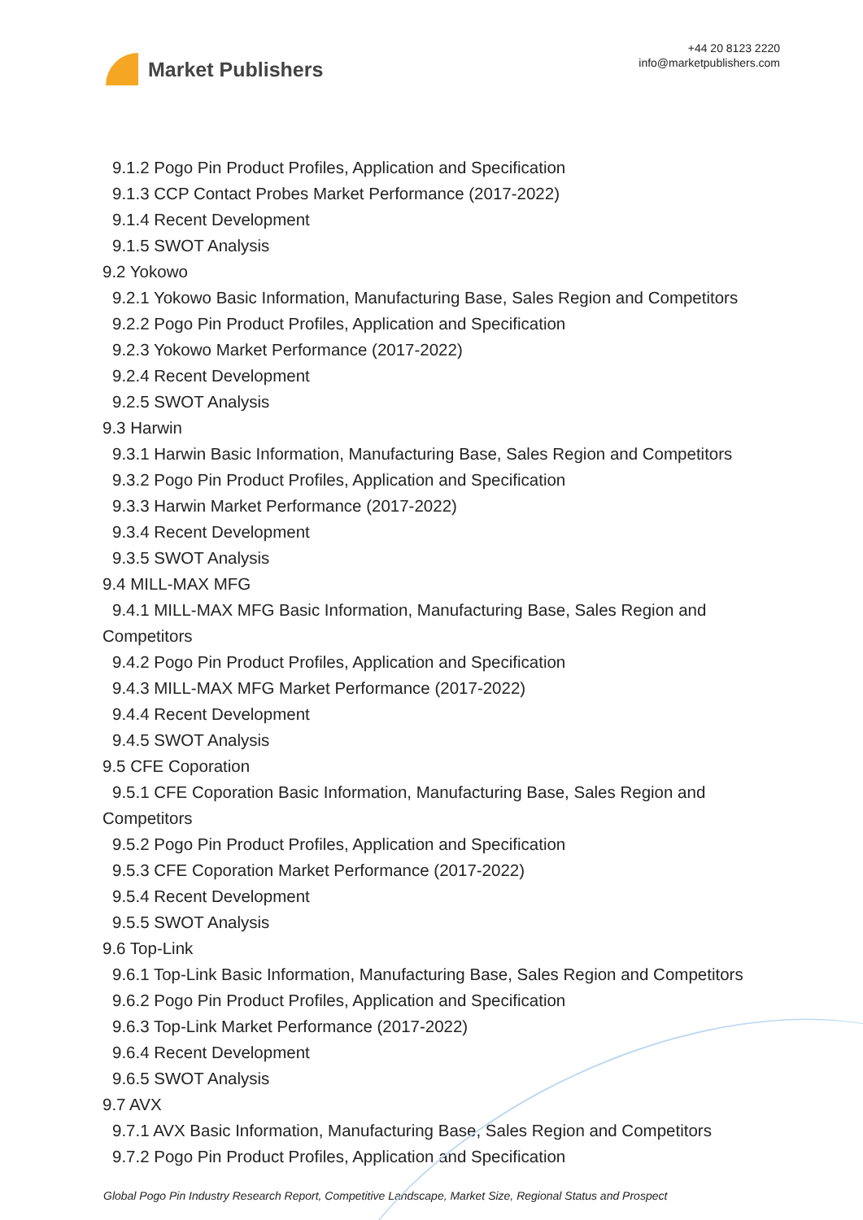Market Publishers
+44 20 8123 2220
info@marketpublishers.com
9.1.2 Pogo Pin Product Profiles, Application and Specification
9.1.3 CCP Contact Probes Market Performance (2017-2022)
9.1.4 Recent Development
9.1.5 SWOT Analysis
9.2 Yokowo
9.2.1 Yokowo Basic Information, Manufacturing Base, Sales Region and Competitors
9.2.2 Pogo Pin Product Profiles, Application and Specification
9.2.3 Yokowo Market Performance (2017-2022)
9.2.4 Recent Development
9.2.5 SWOT Analysis
9.3 Harwin
9.3.1 Harwin Basic Information, Manufacturing Base, Sales Region and Competitors
9.3.2 Pogo Pin Product Profiles, Application and Specification
9.3.3 Harwin Market Performance (2017-2022)
9.3.4 Recent Development
9.3.5 SWOT Analysis
9.4 MILL-MAX MFG
9.4.1 MILL-MAX MFG Basic Information, Manufacturing Base, Sales Region and
Competitors
9.4.2 Pogo Pin Product Profiles, Application and Specification
9.4.3 MILL-MAX MFG Market Performance (2017-2022)
9.4.4 Recent Development
9.4.5 SWOT Analysis
9.5 CFE Coporation
9.5.1 CFE Coporation Basic Information, Manufacturing Base, Sales Region and
Competitors
9.5.2 Pogo Pin Product Profiles, Application and Specification
9.5.3 CFE Coporation Market Performance (2017-2022)
9.5.4 Recent Development
9.5.5 SWOT Analysis
9.6 Top-Link
9.6.1 Top-Link Basic Information, Manufacturing Base, Sales Region and Competitors
9.6.2 Pogo Pin Product Profiles, Application and Specification
9.6.3 Top-Link Market Performance (2017-2022)
9.6.4 Recent Development
9.6.5 SWOT Analysis
9.7 AVX
9.7.1 AVX Basic Information, Manufacturing Base, Sales Region and Competitors
9.7.2 Pogo Pin Product Profiles, Application and Specification
Global Pogo Pin Industry Research Report, Competitive Landscape, Market Size, Regional Status and Prospect